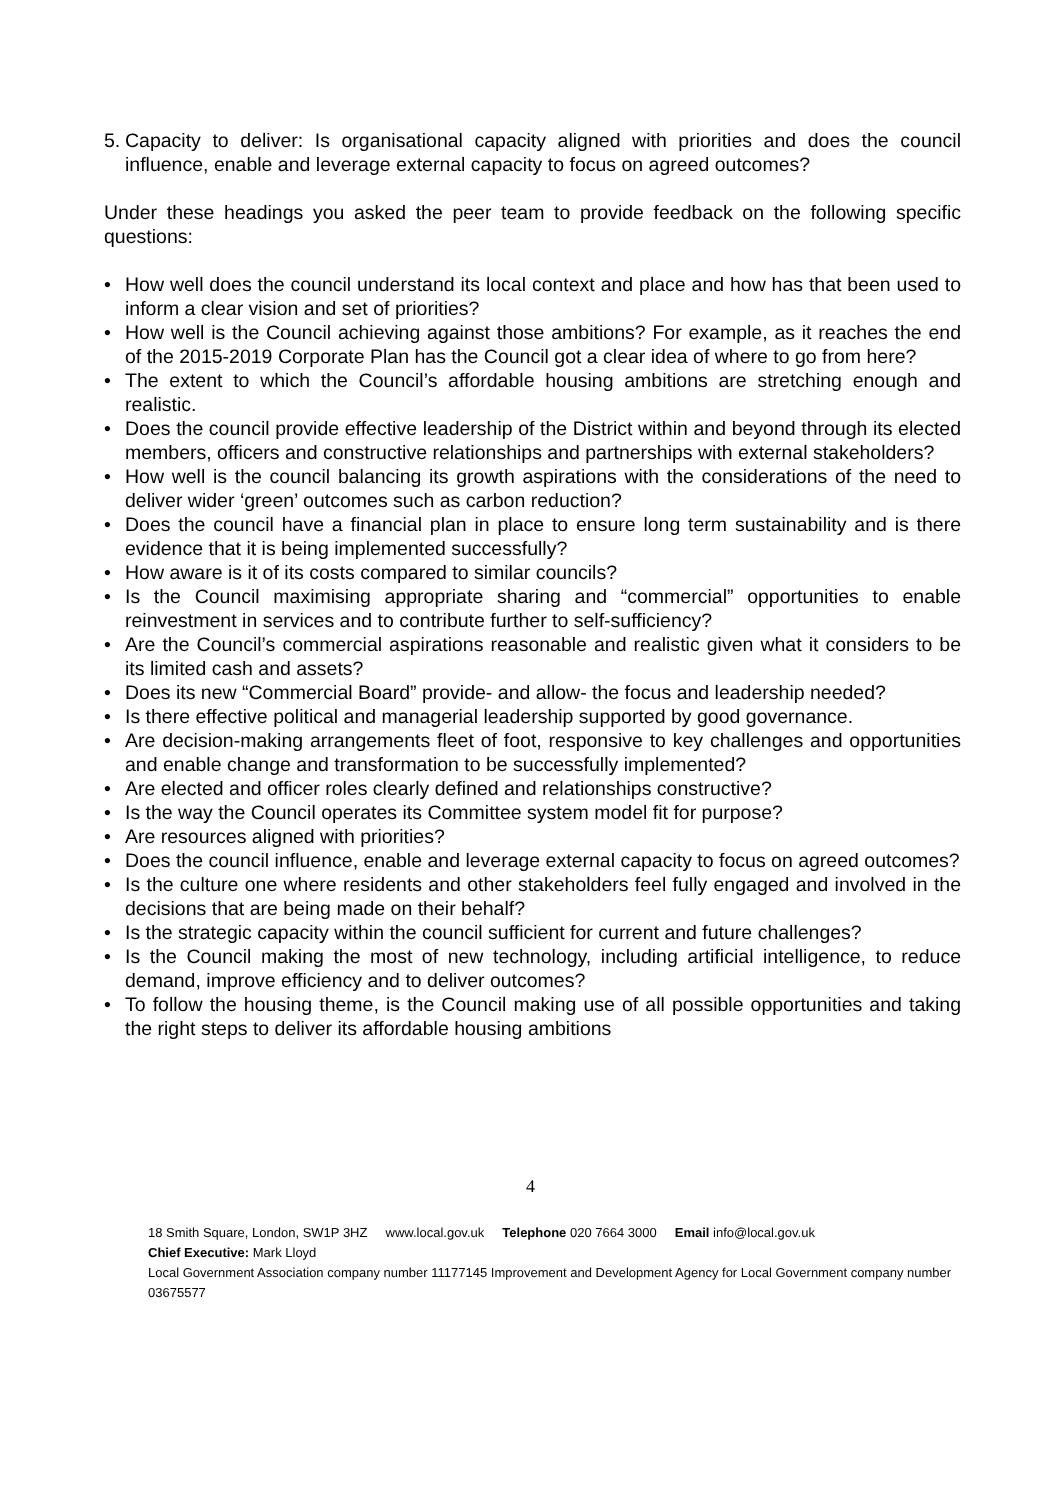5.
Capacity to deliver: Is organisational capacity aligned with priorities and does the council influence, enable and leverage external capacity to focus on agreed outcomes?
Under these headings you asked the peer team to provide feedback on the following specific questions:
• How well does the council understand its local context and place and how has that been used to inform a clear vision and set of priorities?
• How well is the Council achieving against those ambitions? For example, as it reaches the end of the 2015-2019 Corporate Plan has the Council got a clear idea of where to go from here?
• The extent to which the Council’s affordable housing ambitions are stretching enough and realistic.
• Does the council provide effective leadership of the District within and beyond through its elected members, officers and constructive relationships and partnerships with external stakeholders?
• How well is the council balancing its growth aspirations with the considerations of the need to deliver wider ‘green’ outcomes such as carbon reduction?
• Does the council have a financial plan in place to ensure long term sustainability and is there evidence that it is being implemented successfully?
• How aware is it of its costs compared to similar councils?
• Is the Council maximising appropriate sharing and “commercial” opportunities to enable reinvestment in services and to contribute further to self-sufficiency?
• Are the Council’s commercial aspirations reasonable and realistic given what it considers to be its limited cash and assets?
• Does its new “Commercial Board” provide- and allow- the focus and leadership needed?
• Is there effective political and managerial leadership supported by good governance.
• Are decision-making arrangements fleet of foot, responsive to key challenges and opportunities and enable change and transformation to be successfully implemented?
• Are elected and officer roles clearly defined and relationships constructive?
• Is the way the Council operates its Committee system model fit for purpose?
• Are resources aligned with priorities?
• Does the council influence, enable and leverage external capacity to focus on agreed outcomes?
• Is the culture one where residents and other stakeholders feel fully engaged and involved in the decisions that are being made on their behalf?
• Is the strategic capacity within the council sufficient for current and future challenges?
• Is the Council making the most of new technology, including artificial intelligence, to reduce demand, improve efficiency and to deliver outcomes?
• To follow the housing theme, is the Council making use of all possible opportunities and taking the right steps to deliver its affordable housing ambitions
4
18 Smith Square, London, SW1P 3HZ www.local.gov.uk Telephone 020 7664 3000 Email info@local.gov.uk
Chief Executive: Mark Lloyd
Local Government Association company number 11177145 Improvement and Development Agency for Local Government company number 03675577